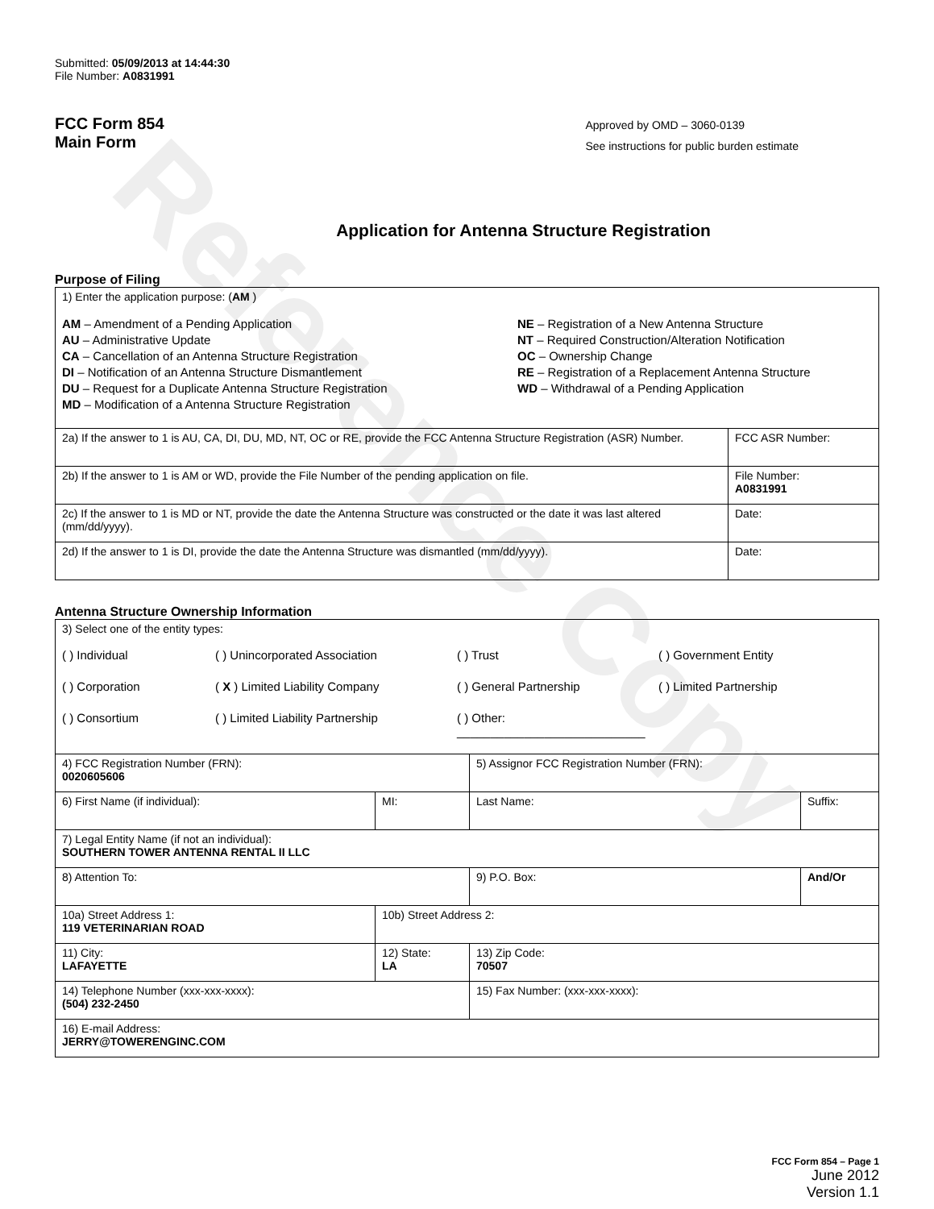Reference Copy
Submitted: 05/09/2013 at 14:44:30
File Number: A0831991
FCC Form 854
Main Form
Approved by OMD – 3060-0139
See instructions for public burden estimate
Application for Antenna Structure Registration
Purpose of Filing
| 1) Enter the application purpose: ( AM ) AM – Amendment of a Pending Application AU – Administrative Update CA – Cancellation of an Antenna Structure Registration DI – Notification of an Antenna Structure Dismantlement DU – Request for a Duplicate Antenna Structure Registration MD – Modification of a Antenna Structure Registration NE – Registration of a New Antenna Structure NT – Required Construction/Alteration Notification OC – Ownership Change RE – Registration of a Replacement Antenna Structure WD – Withdrawal of a Pending Application | |
| 2a) If the answer to 1 is AU, CA, DI, DU, MD, NT, OC or RE, provide the FCC Antenna Structure Registration (ASR) Number. | FCC ASR Number: |
| 2b) If the answer to 1 is AM or WD, provide the File Number of the pending application on file. | File Number: A0831991 |
| 2c) If the answer to 1 is MD or NT, provide the date the Antenna Structure was constructed or the date it was last altered (mm/dd/yyyy). | Date: |
| 2d) If the answer to 1 is DI, provide the date the Antenna Structure was dismantled (mm/dd/yyyy). | Date: |
Antenna Structure Ownership Information
| 3) Select one of the entity types: ( ) Individual ( ) Unincorporated Association ( ) Trust ( ) Government Entity ( ) Corporation ( X ) Limited Liability Company ( ) General Partnership ( ) Limited Partnership ( ) Consortium ( ) Limited Liability Partnership ( ) Other: ____________________________ | | | |
| 4) FCC Registration Number (FRN): 0020605606 | | 5) Assignor FCC Registration Number (FRN): | |
| 6) First Name (if individual): | MI: | Last Name: | Suffix: |
| 7) Legal Entity Name (if not an individual): SOUTHERN TOWER ANTENNA RENTAL II LLC | | | |
| 8) Attention To: | | 9) P.O. Box: | And/Or |
| 10a) Street Address 1: 119 VETERINARIAN ROAD | 10b) Street Address 2: | | |
| 11) City: LAFAYETTE | 12) State: LA | 13) Zip Code: 70507 | |
| 14) Telephone Number (xxx-xxx-xxxx): (504) 232-2450 | | 15) Fax Number: (xxx-xxx-xxxx): | |
| 16) E-mail Address: JERRY@TOWERENGINC.COM | | | |
FCC Form 854 – Page 1
June 2012
Version 1.1